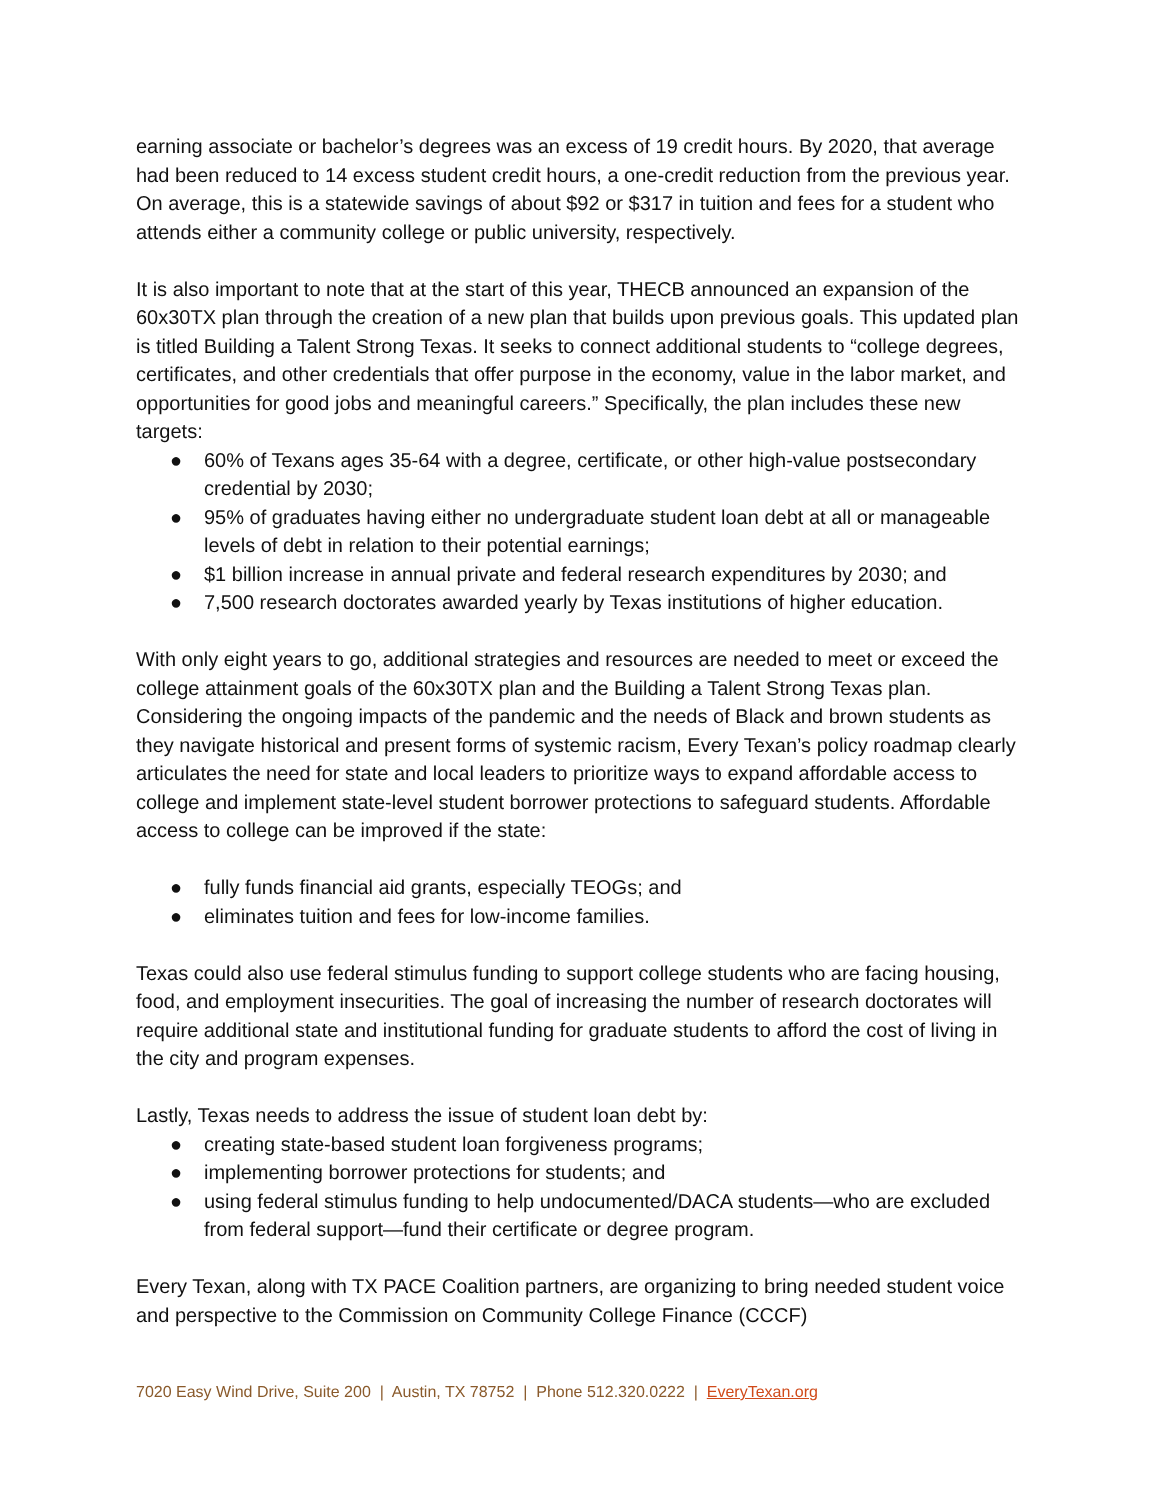earning associate or bachelor’s degrees was an excess of 19 credit hours. By 2020, that average had been reduced to 14 excess student credit hours, a one-credit reduction from the previous year. On average, this is a statewide savings of about $92 or $317 in tuition and fees for a student who attends either a community college or public university, respectively.
It is also important to note that at the start of this year, THECB announced an expansion of the 60x30TX plan through the creation of a new plan that builds upon previous goals. This updated plan is titled Building a Talent Strong Texas. It seeks to connect additional students to “college degrees, certificates, and other credentials that offer purpose in the economy, value in the labor market, and opportunities for good jobs and meaningful careers.” Specifically, the plan includes these new targets:
● 60% of Texans ages 35-64 with a degree, certificate, or other high-value postsecondary credential by 2030;
● 95% of graduates having either no undergraduate student loan debt at all or manageable levels of debt in relation to their potential earnings;
● $1 billion increase in annual private and federal research expenditures by 2030; and
● 7,500 research doctorates awarded yearly by Texas institutions of higher education.
With only eight years to go, additional strategies and resources are needed to meet or exceed the college attainment goals of the 60x30TX plan and the Building a Talent Strong Texas plan. Considering the ongoing impacts of the pandemic and the needs of Black and brown students as they navigate historical and present forms of systemic racism, Every Texan’s policy roadmap clearly articulates the need for state and local leaders to prioritize ways to expand affordable access to college and implement state-level student borrower protections to safeguard students. Affordable access to college can be improved if the state:
● fully funds financial aid grants, especially TEOGs; and
● eliminates tuition and fees for low-income families.
Texas could also use federal stimulus funding to support college students who are facing housing, food, and employment insecurities. The goal of increasing the number of research doctorates will require additional state and institutional funding for graduate students to afford the cost of living in the city and program expenses.
Lastly, Texas needs to address the issue of student loan debt by:
● creating state-based student loan forgiveness programs;
● implementing borrower protections for students; and
● using federal stimulus funding to help undocumented/DACA students—who are excluded from federal support—fund their certificate or degree program.
Every Texan, along with TX PACE Coalition partners, are organizing to bring needed student voice and perspective to the Commission on Community College Finance (CCCF)
7020 Easy Wind Drive, Suite 200 | Austin, TX 78752 | Phone 512.320.0222 | EveryTexan.org